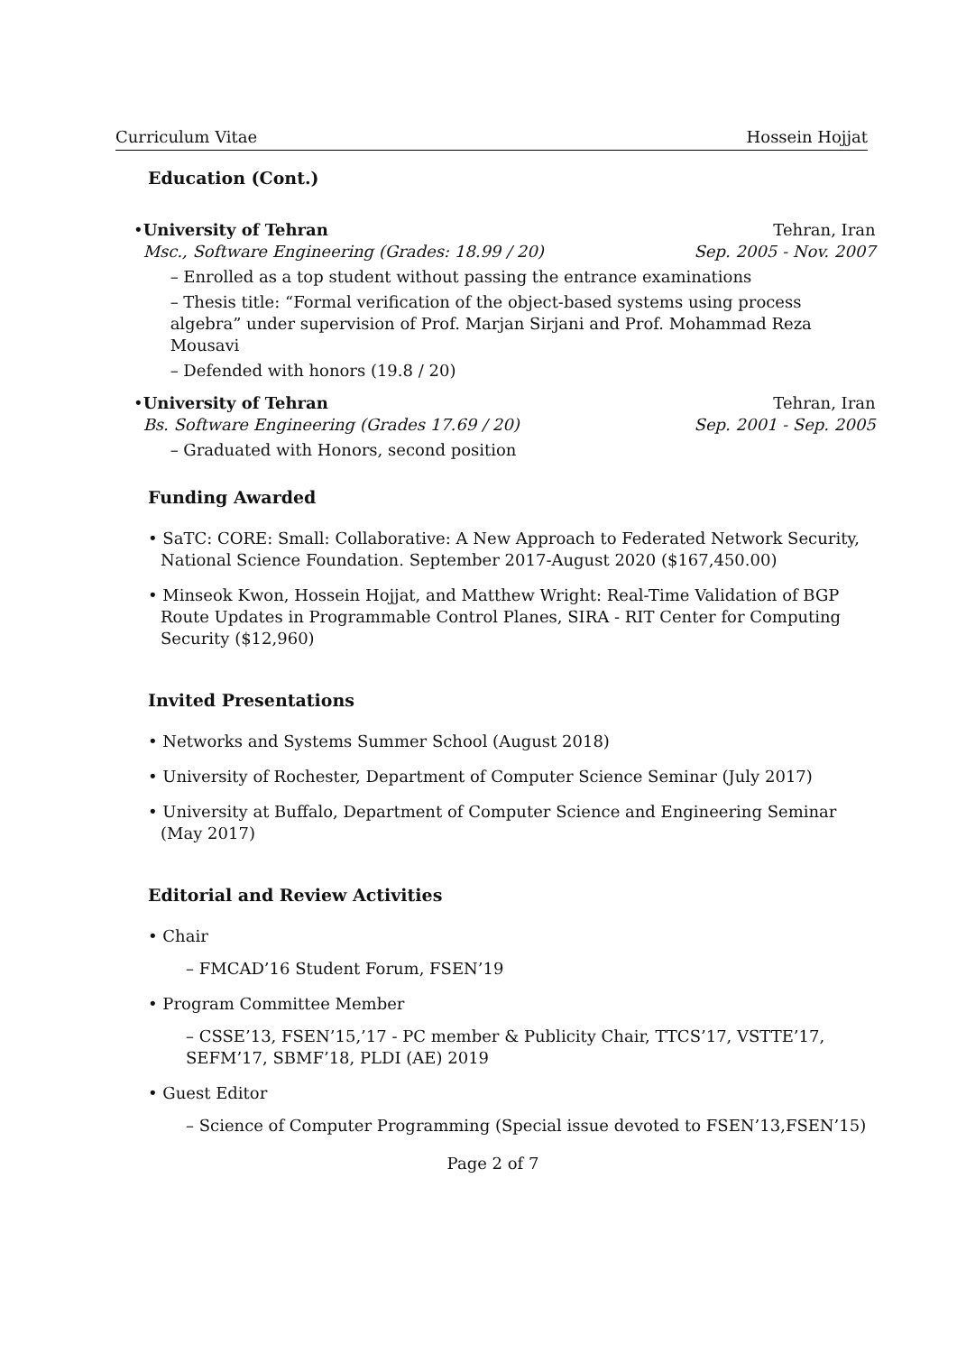Curriculum Vitae Hossein Hojjat
Education (Cont.)
• University of Tehran Tehran, Iran
Msc., Software Engineering (Grades: 18.99 / 20) Sep. 2005 - Nov. 2007
– Enrolled as a top student without passing the entrance examinations
– Thesis title: “Formal verification of the object-based systems using process algebra” under supervision of Prof. Marjan Sirjani and Prof. Mohammad Reza Mousavi
– Defended with honors (19.8 / 20)
• University of Tehran Tehran, Iran
Bs. Software Engineering (Grades 17.69 / 20) Sep. 2001 - Sep. 2005
– Graduated with Honors, second position
Funding Awarded
• SaTC: CORE: Small: Collaborative: A New Approach to Federated Network Security, National Science Foundation. September 2017-August 2020 ($167,450.00)
• Minseok Kwon, Hossein Hojjat, and Matthew Wright: Real-Time Validation of BGP Route Updates in Programmable Control Planes, SIRA - RIT Center for Computing Security ($12,960)
Invited Presentations
• Networks and Systems Summer School (August 2018)
• University of Rochester, Department of Computer Science Seminar (July 2017)
• University at Buffalo, Department of Computer Science and Engineering Seminar (May 2017)
Editorial and Review Activities
• Chair
– FMCAD’16 Student Forum, FSEN’19
• Program Committee Member
– CSSE’13, FSEN’15,’17 - PC member & Publicity Chair, TTCS’17, VSTTE’17, SEFM’17, SBMF’18, PLDI (AE) 2019
• Guest Editor
– Science of Computer Programming (Special issue devoted to FSEN’13,FSEN’15)
Page 2 of 7